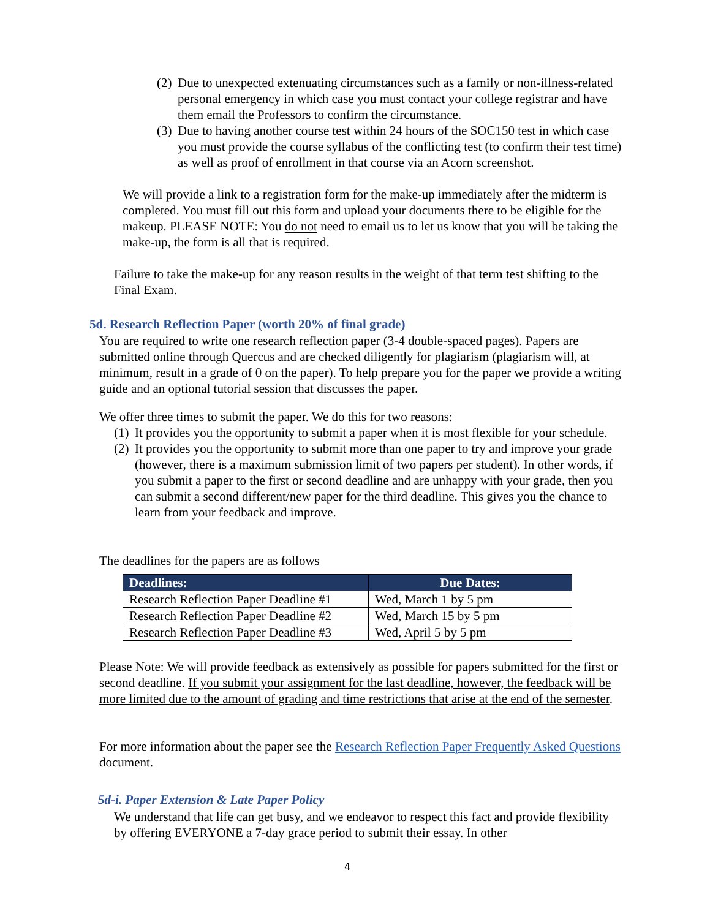(2) Due to unexpected extenuating circumstances such as a family or non-illness-related personal emergency in which case you must contact your college registrar and have them email the Professors to confirm the circumstance.
(3) Due to having another course test within 24 hours of the SOC150 test in which case you must provide the course syllabus of the conflicting test (to confirm their test time) as well as proof of enrollment in that course via an Acorn screenshot.
We will provide a link to a registration form for the make-up immediately after the midterm is completed. You must fill out this form and upload your documents there to be eligible for the makeup. PLEASE NOTE: You do not need to email us to let us know that you will be taking the make-up, the form is all that is required.
Failure to take the make-up for any reason results in the weight of that term test shifting to the Final Exam.
5d. Research Reflection Paper (worth 20% of final grade)
You are required to write one research reflection paper (3-4 double-spaced pages). Papers are submitted online through Quercus and are checked diligently for plagiarism (plagiarism will, at minimum, result in a grade of 0 on the paper). To help prepare you for the paper we provide a writing guide and an optional tutorial session that discusses the paper.
We offer three times to submit the paper. We do this for two reasons:
(1) It provides you the opportunity to submit a paper when it is most flexible for your schedule.
(2) It provides you the opportunity to submit more than one paper to try and improve your grade (however, there is a maximum submission limit of two papers per student). In other words, if you submit a paper to the first or second deadline and are unhappy with your grade, then you can submit a second different/new paper for the third deadline. This gives you the chance to learn from your feedback and improve.
The deadlines for the papers are as follows
| Deadlines: | Due Dates: |
| --- | --- |
| Research Reflection Paper Deadline #1 | Wed, March 1 by 5 pm |
| Research Reflection Paper Deadline #2 | Wed, March 15 by 5 pm |
| Research Reflection Paper Deadline #3 | Wed, April 5 by 5 pm |
Please Note: We will provide feedback as extensively as possible for papers submitted for the first or second deadline. If you submit your assignment for the last deadline, however, the feedback will be more limited due to the amount of grading and time restrictions that arise at the end of the semester.
For more information about the paper see the Research Reflection Paper Frequently Asked Questions document.
5d-i. Paper Extension & Late Paper Policy
We understand that life can get busy, and we endeavor to respect this fact and provide flexibility by offering EVERYONE a 7-day grace period to submit their essay. In other
4